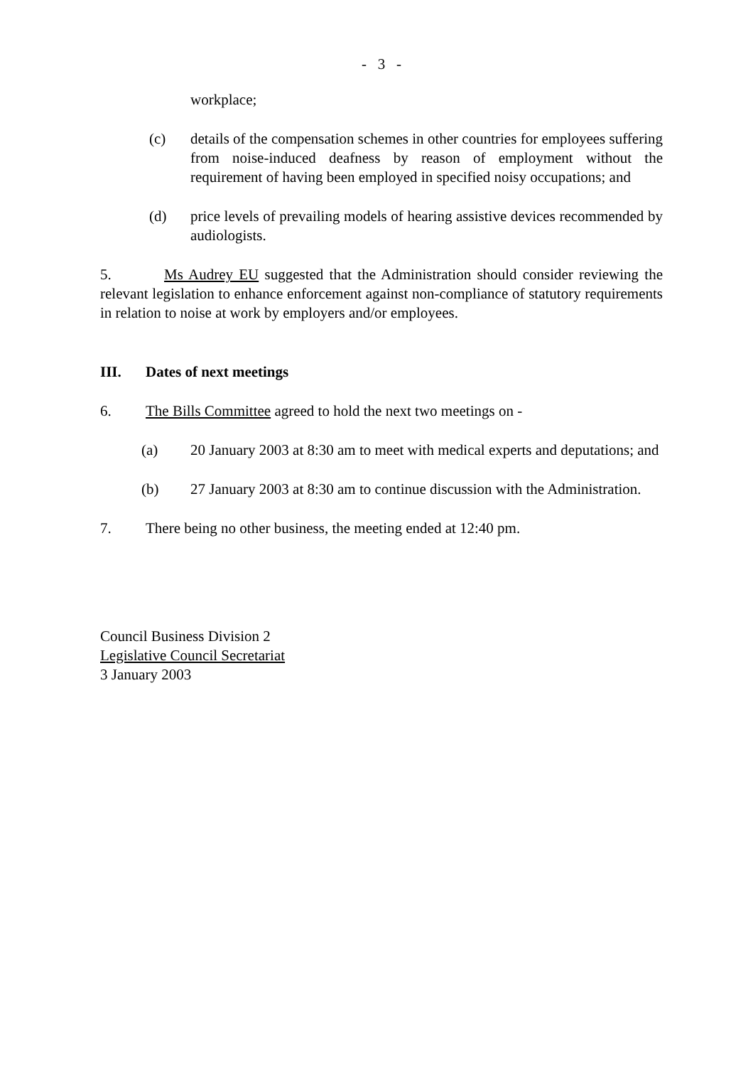- 3 -
workplace;
(c) details of the compensation schemes in other countries for employees suffering from noise-induced deafness by reason of employment without the requirement of having been employed in specified noisy occupations; and
(d) price levels of prevailing models of hearing assistive devices recommended by audiologists.
5. Ms Audrey EU suggested that the Administration should consider reviewing the relevant legislation to enhance enforcement against non-compliance of statutory requirements in relation to noise at work by employers and/or employees.
III. Dates of next meetings
6. The Bills Committee agreed to hold the next two meetings on -
(a) 20 January 2003 at 8:30 am to meet with medical experts and deputations; and
(b) 27 January 2003 at 8:30 am to continue discussion with the Administration.
7. There being no other business, the meeting ended at 12:40 pm.
Council Business Division 2
Legislative Council Secretariat
3 January 2003